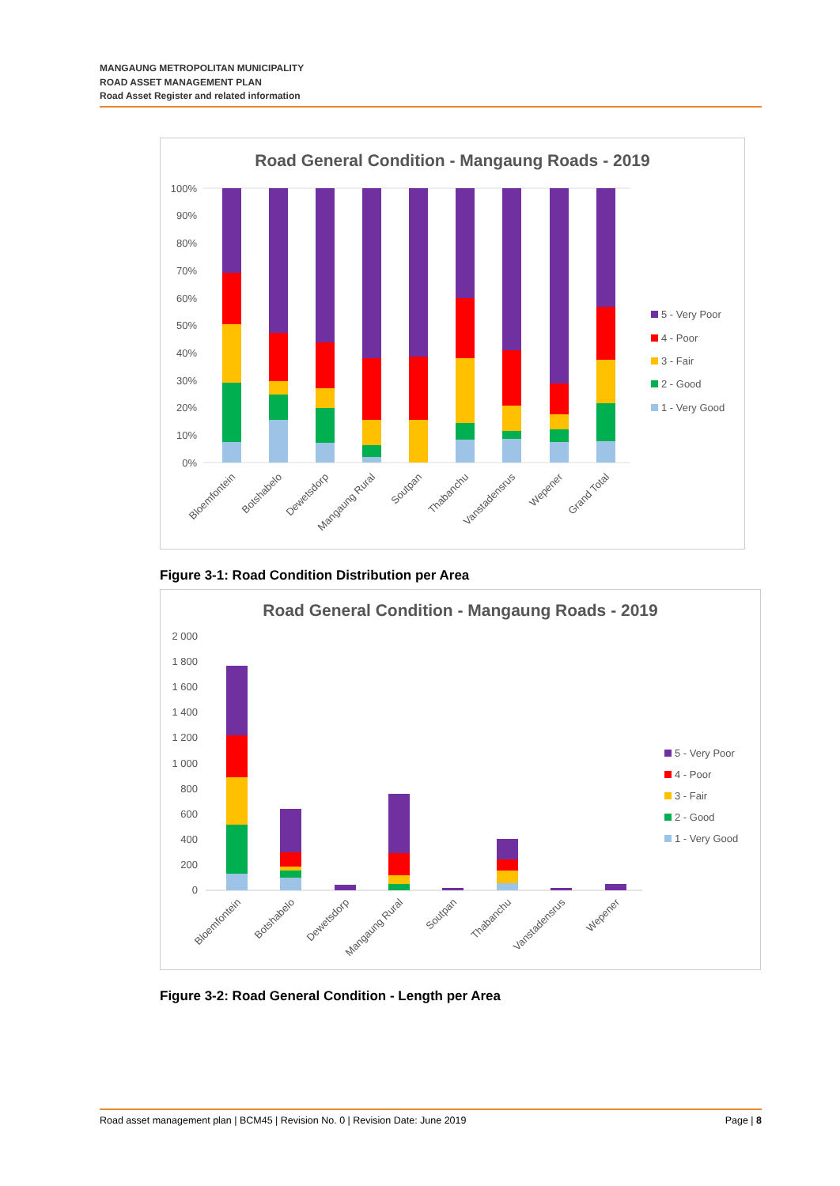MANGAUNG METROPOLITAN MUNICIPALITY
ROAD ASSET MANAGEMENT PLAN
Road Asset Register and related information
Road General Condition - Mangaung Roads - 2019
100%
90%
80%
70%
60%
50%
40%
30%
20%
10%
0%
Bloemfontein
Botshabelo
Dewetsdorp
Mangaung Rural
Soutpan
Thabanchu
Vanstadensrus
Wepener
Grand Total
5 - Very Poor
4 - Poor
3 - Fair
2 - Good
1 - Very Good
Figure 3-1: Road Condition Distribution per Area
Road General Condition - Mangaung Roads - 2019
2 000
1 800
1 600
1 400
1 200
1 000
800
600
400
200
0
Bloemfontein
Botshabelo
Dewetsdorp
Mangaung Rural
Soutpan
Thabanchu
Vanstadensrus
Wepener
5 - Very Poor
4 - Poor
3 - Fair
2 - Good
1 - Very Good
Figure 3-2: Road General Condition - Length per Area
Road asset management plan | BCM45 | Revision No. 0 | Revision Date: June 2019 Page | 8